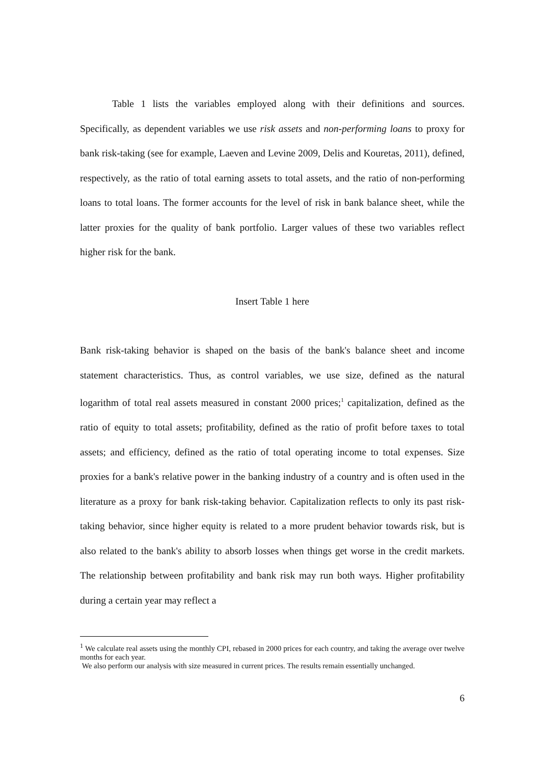Table 1 lists the variables employed along with their definitions and sources. Specifically, as dependent variables we use risk assets and non-performing loans to proxy for bank risk-taking (see for example, Laeven and Levine 2009, Delis and Kouretas, 2011), defined, respectively, as the ratio of total earning assets to total assets, and the ratio of non-performing loans to total loans. The former accounts for the level of risk in bank balance sheet, while the latter proxies for the quality of bank portfolio. Larger values of these two variables reflect higher risk for the bank.
Insert Table 1 here
Bank risk-taking behavior is shaped on the basis of the bank's balance sheet and income statement characteristics. Thus, as control variables, we use size, defined as the natural logarithm of total real assets measured in constant 2000 prices;<sup>1</sup> capitalization, defined as the ratio of equity to total assets; profitability, defined as the ratio of profit before taxes to total assets; and efficiency, defined as the ratio of total operating income to total expenses. Size proxies for a bank's relative power in the banking industry of a country and is often used in the literature as a proxy for bank risk-taking behavior. Capitalization reflects to only its past risk-taking behavior, since higher equity is related to a more prudent behavior towards risk, but is also related to the bank's ability to absorb losses when things get worse in the credit markets. The relationship between profitability and bank risk may run both ways. Higher profitability during a certain year may reflect a
<sup>1</sup> We calculate real assets using the monthly CPI, rebased in 2000 prices for each country, and taking the average over twelve months for each year.
We also perform our analysis with size measured in current prices. The results remain essentially unchanged.
6